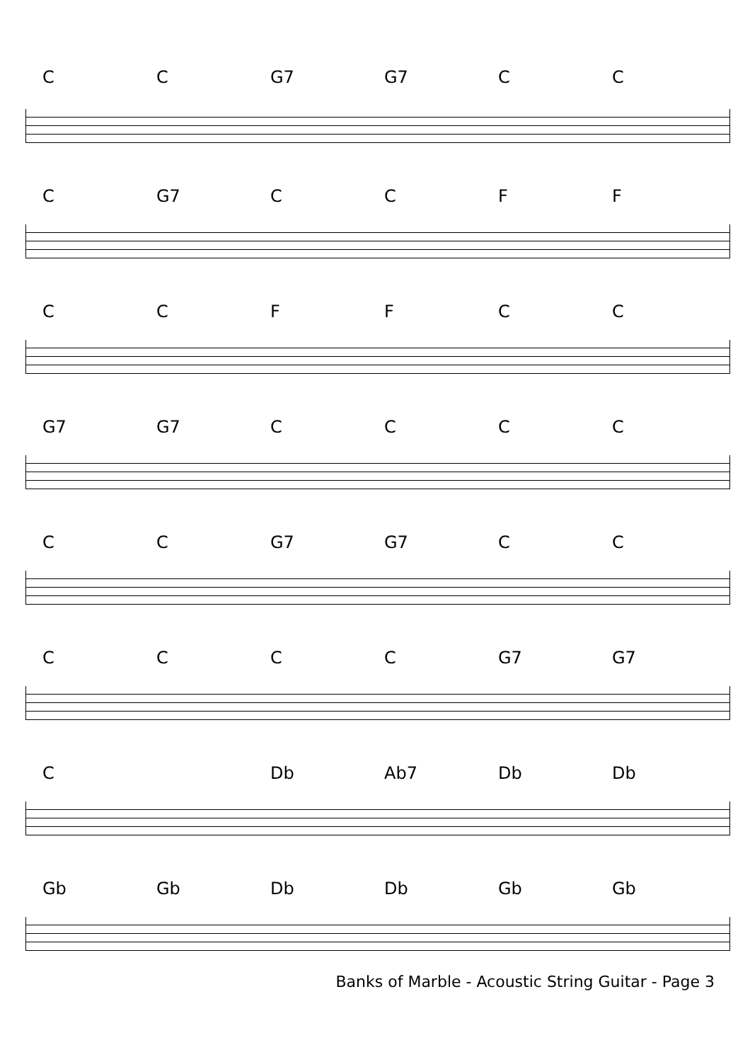CC G7 G7 CC
C G7 CCFF
CCFFCC
G7 G7 CCCC
CC G7 G7 CC
CCCC G7 G7
C Db Ab7 Db Db
Gb Gb Db Db Gb Gb
Banks of Marble - Acoustic String Guitar - Page 3